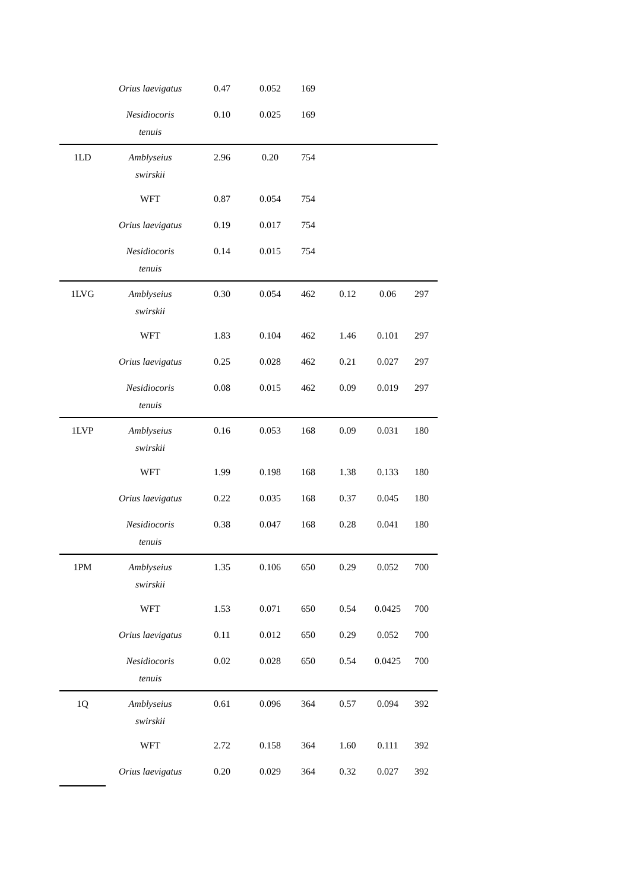| | Orius laevigatus | 0.47 | 0.052 | 169 | | | |
| | Nesidiocoris tenuis | 0.10 | 0.025 | 169 | | | |
| 1LD | Amblyseius swirskii | 2.96 | 0.20 | 754 | | | |
| | WFT | 0.87 | 0.054 | 754 | | | |
| | Orius laevigatus | 0.19 | 0.017 | 754 | | | |
| | Nesidiocoris tenuis | 0.14 | 0.015 | 754 | | | |
| 1LVG | Amblyseius swirskii | 0.30 | 0.054 | 462 | 0.12 | 0.06 | 297 |
| | WFT | 1.83 | 0.104 | 462 | 1.46 | 0.101 | 297 |
| | Orius laevigatus | 0.25 | 0.028 | 462 | 0.21 | 0.027 | 297 |
| | Nesidiocoris tenuis | 0.08 | 0.015 | 462 | 0.09 | 0.019 | 297 |
| 1LVP | Amblyseius swirskii | 0.16 | 0.053 | 168 | 0.09 | 0.031 | 180 |
| | WFT | 1.99 | 0.198 | 168 | 1.38 | 0.133 | 180 |
| | Orius laevigatus | 0.22 | 0.035 | 168 | 0.37 | 0.045 | 180 |
| | Nesidiocoris tenuis | 0.38 | 0.047 | 168 | 0.28 | 0.041 | 180 |
| 1PM | Amblyseius swirskii | 1.35 | 0.106 | 650 | 0.29 | 0.052 | 700 |
| | WFT | 1.53 | 0.071 | 650 | 0.54 | 0.0425 | 700 |
| | Orius laevigatus | 0.11 | 0.012 | 650 | 0.29 | 0.052 | 700 |
| | Nesidiocoris tenuis | 0.02 | 0.028 | 650 | 0.54 | 0.0425 | 700 |
| 1Q | Amblyseius swirskii | 0.61 | 0.096 | 364 | 0.57 | 0.094 | 392 |
| | WFT | 2.72 | 0.158 | 364 | 1.60 | 0.111 | 392 |
| | Orius laevigatus | 0.20 | 0.029 | 364 | 0.32 | 0.027 | 392 |